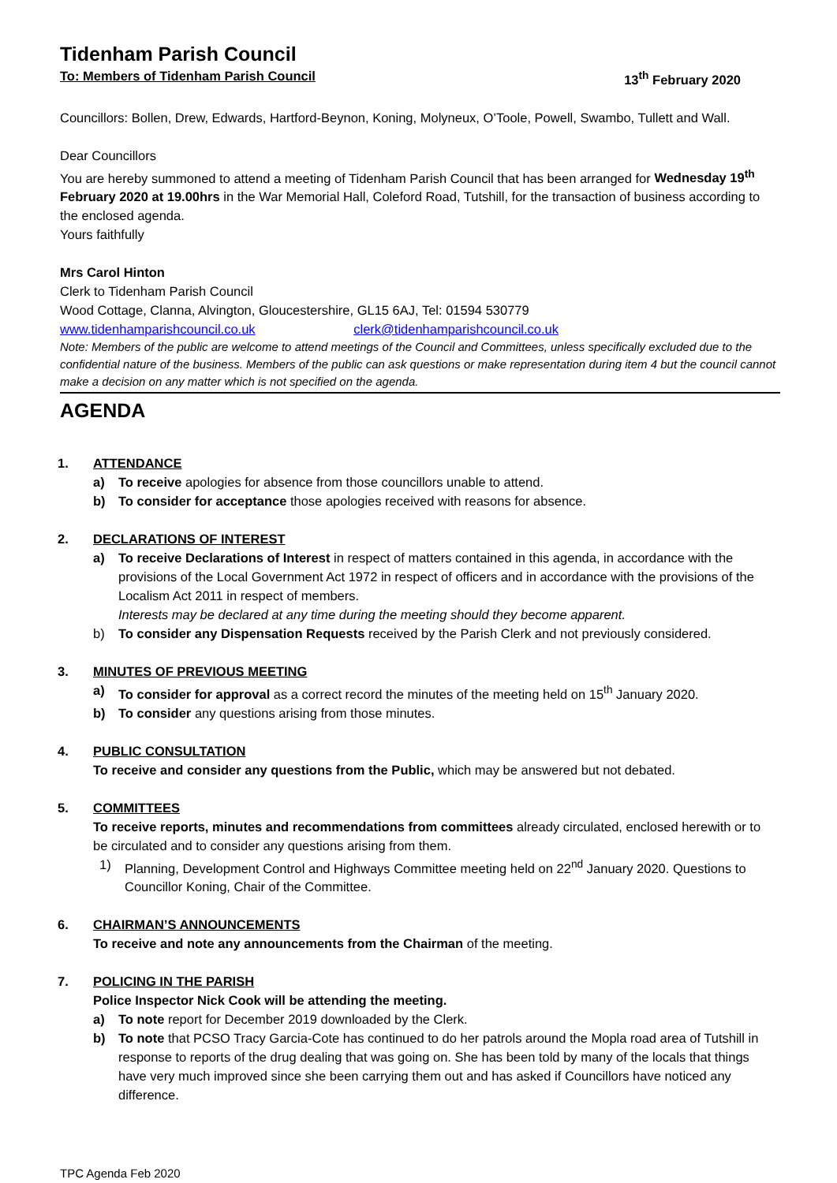Tidenham Parish Council
To: Members of Tidenham Parish Council 13<sup>th</sup> February 2020
Councillors: Bollen, Drew, Edwards, Hartford-Beynon, Koning, Molyneux, O’Toole, Powell, Swambo, Tullett and Wall.
Dear Councillors
You are hereby summoned to attend a meeting of Tidenham Parish Council that has been arranged for Wednesday 19<sup>th</sup> February 2020 at 19.00hrs in the War Memorial Hall, Coleford Road, Tutshill, for the transaction of business according to the enclosed agenda.
Yours faithfully
Mrs Carol Hinton
Clerk to Tidenham Parish Council
Wood Cottage, Clanna, Alvington, Gloucestershire, GL15 6AJ, Tel: 01594 530779
www.tidenhamparishcouncil.co.uk clerk@tidenhamparishcouncil.co.uk
Note: Members of the public are welcome to attend meetings of the Council and Committees, unless specifically excluded due to the confidential nature of the business. Members of the public can ask questions or make representation during item 4 but the council cannot make a decision on any matter which is not specified on the agenda.
AGENDA
1. ATTENDANCE
a) To receive apologies for absence from those councillors unable to attend.
b) To consider for acceptance those apologies received with reasons for absence.
2. DECLARATIONS OF INTEREST
a) To receive Declarations of Interest in respect of matters contained in this agenda, in accordance with the provisions of the Local Government Act 1972 in respect of officers and in accordance with the provisions of the Localism Act 2011 in respect of members.
Interests may be declared at any time during the meeting should they become apparent.
b) To consider any Dispensation Requests received by the Parish Clerk and not previously considered.
3. MINUTES OF PREVIOUS MEETING
a) To consider for approval as a correct record the minutes of the meeting held on 15<sup>th</sup> January 2020.
b) To consider any questions arising from those minutes.
4. PUBLIC CONSULTATION
To receive and consider any questions from the Public, which may be answered but not debated.
5. COMMITTEES
To receive reports, minutes and recommendations from committees already circulated, enclosed herewith or to be circulated and to consider any questions arising from them.
1) Planning, Development Control and Highways Committee meeting held on 22<sup>nd</sup> January 2020. Questions to Councillor Koning, Chair of the Committee.
6. CHAIRMAN’S ANNOUNCEMENTS
To receive and note any announcements from the Chairman of the meeting.
7. POLICING IN THE PARISH
Police Inspector Nick Cook will be attending the meeting.
a) To note report for December 2019 downloaded by the Clerk.
b) To note that PCSO Tracy Garcia-Cote has continued to do her patrols around the Mopla road area of Tutshill in response to reports of the drug dealing that was going on. She has been told by many of the locals that things have very much improved since she been carrying them out and has asked if Councillors have noticed any difference.
TPC Agenda Feb 2020